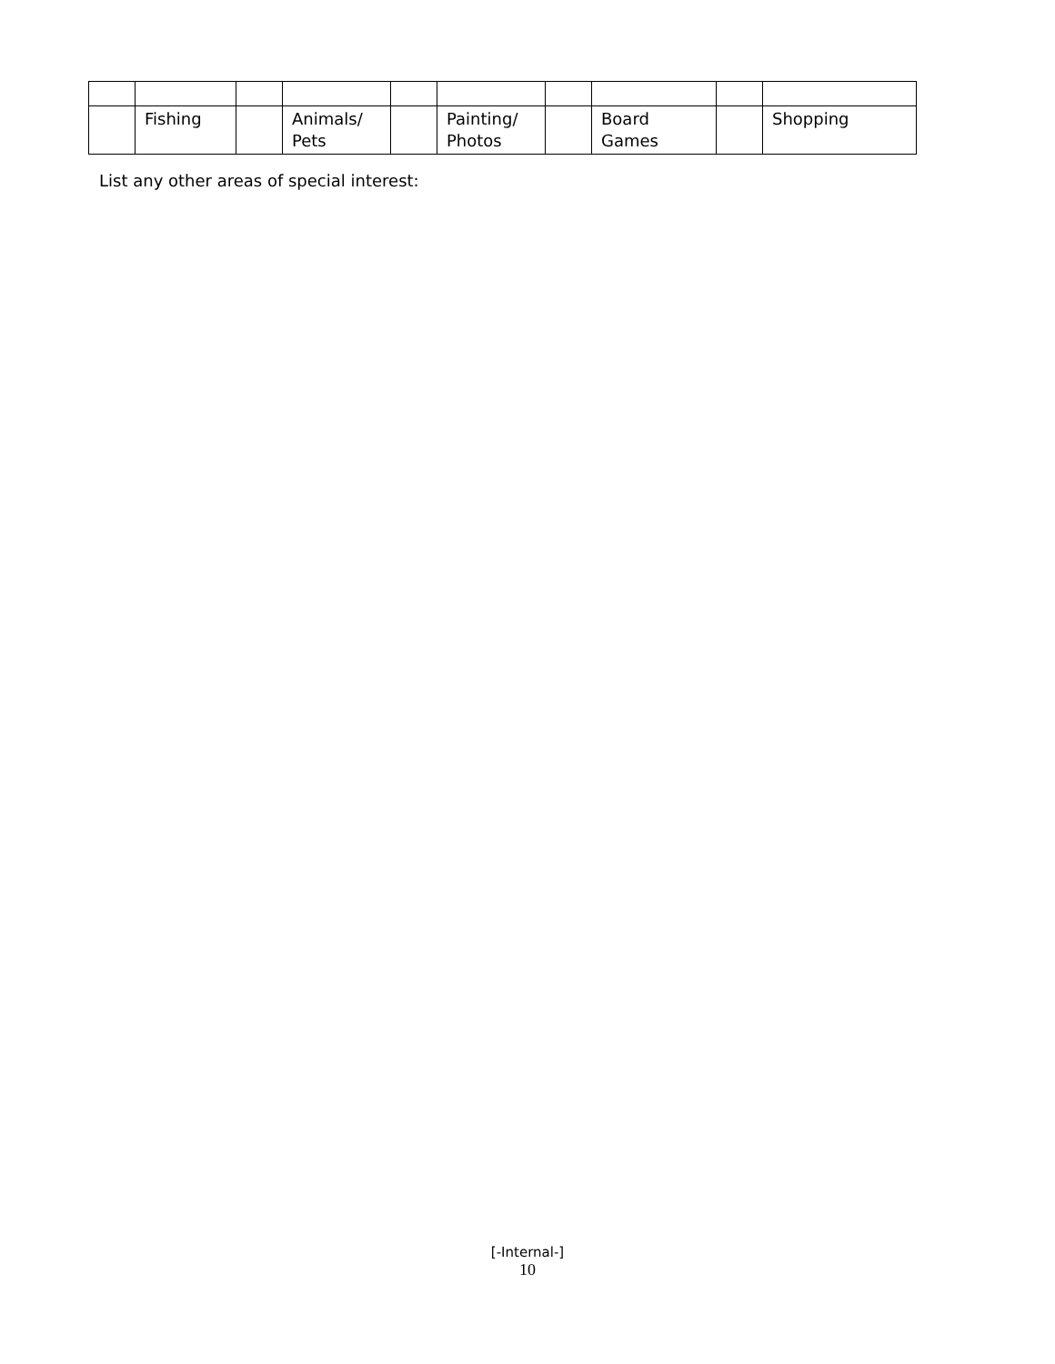| | Fishing | | Animals/ Pets | | Painting/ Photos | | Board Games | | Shopping |
List any other areas of special interest:
[-Internal-]
10